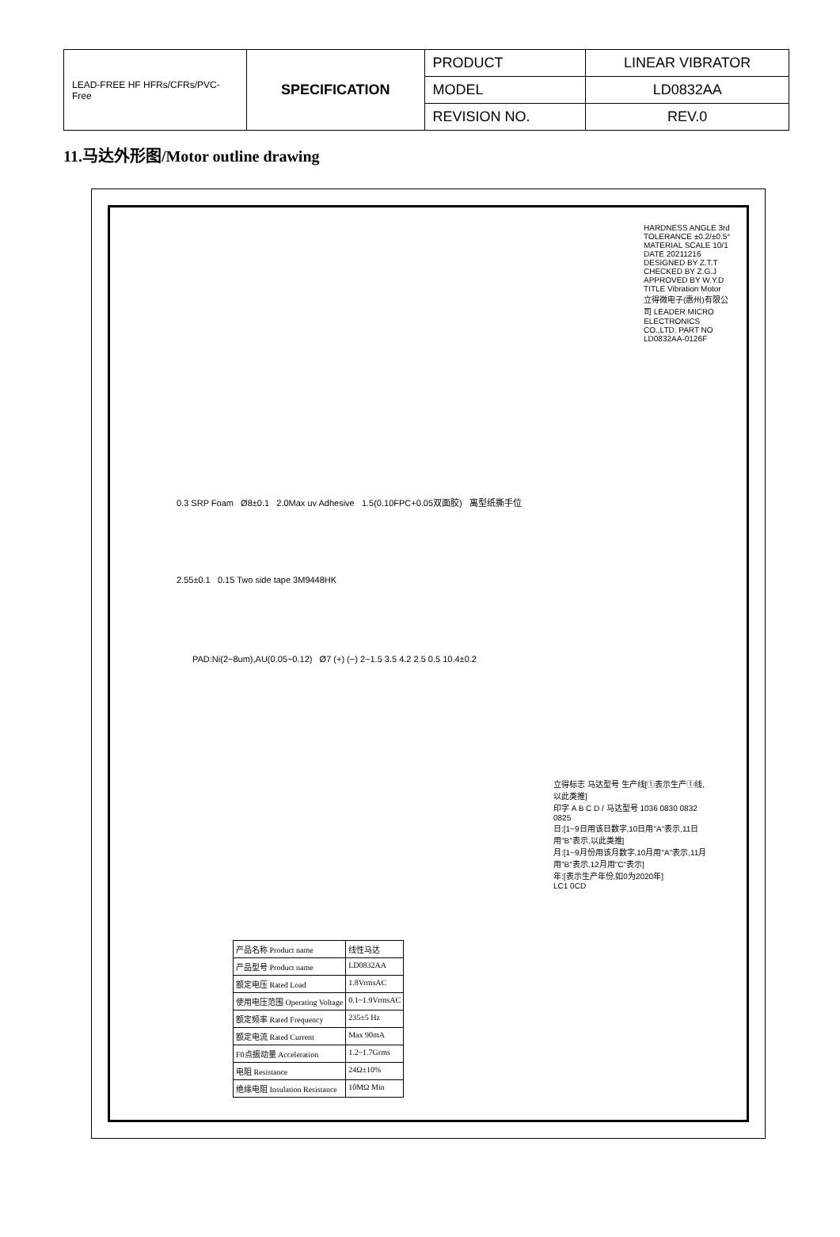| LEAD-FREE HF HFRs/CFRs/PVC-Free | SPECIFICATION | PRODUCT | LINEAR VIBRATOR |
| | | MODEL | LD0832AA |
| | | REVISION NO. | REV.0 |
11.马达外形图/Motor outline drawing
0.3 SRP Foam Ø8±0.1 2.0Max uv Adhesive 1.5(0.10FPC+0.05双面胶) 离型纸撕手位
2.55±0.1 0.15 Two side tape 3M9448HK
PAD:Ni(2~8um),AU(0.05~0.12) Ø7 (+) (−) 2−1.5 3.5 4.2 2.5 0.5 10.4±0.2
| 产品名称 Product name | 线性马达 |
| 产品型号 Product name | LD0832AA |
| 额定电压 Rated Load | 1.8VrmsAC |
| 使用电压范围 Operating Voltage | 0.1~1.9VrmsAC |
| 额定频率 Rated Frequency | 235±5 Hz |
| 额定电流 Rated Current | Max 90mA |
| F0点振动量 Acceleration | 1.2~1.7Grms |
| 电阻 Resistance | 24Ω±10% |
| 绝缘电阻 Insulation Resistance | 10MΩ Min |
立得标志 马达型号 生产线[①表示生产①线,以此类推]
印字 A B C D / 马达型号 1036 0830 0832 0825
日:[1~9日用该日数字,10日用"A"表示,11日用"B"表示,以此类推]
月:[1~9月份用该月数字,10月用"A"表示,11月用"B"表示,12月用"C"表示]
年:[表示生产年份,如0为2020年]
LC1 0CD
HARDNESS ANGLE 3rd TOLERANCE ±0.2/±0.5° MATERIAL SCALE 10/1 DATE 20211216
DESIGNED BY Z.T.T CHECKED BY Z.G.J APPROVED BY W.Y.D TITLE Vibration Motor
立得微电子(惠州)有限公司 LEADER MICRO ELECTRONICS CO.,LTD. PART NO LD0832AA-0126F